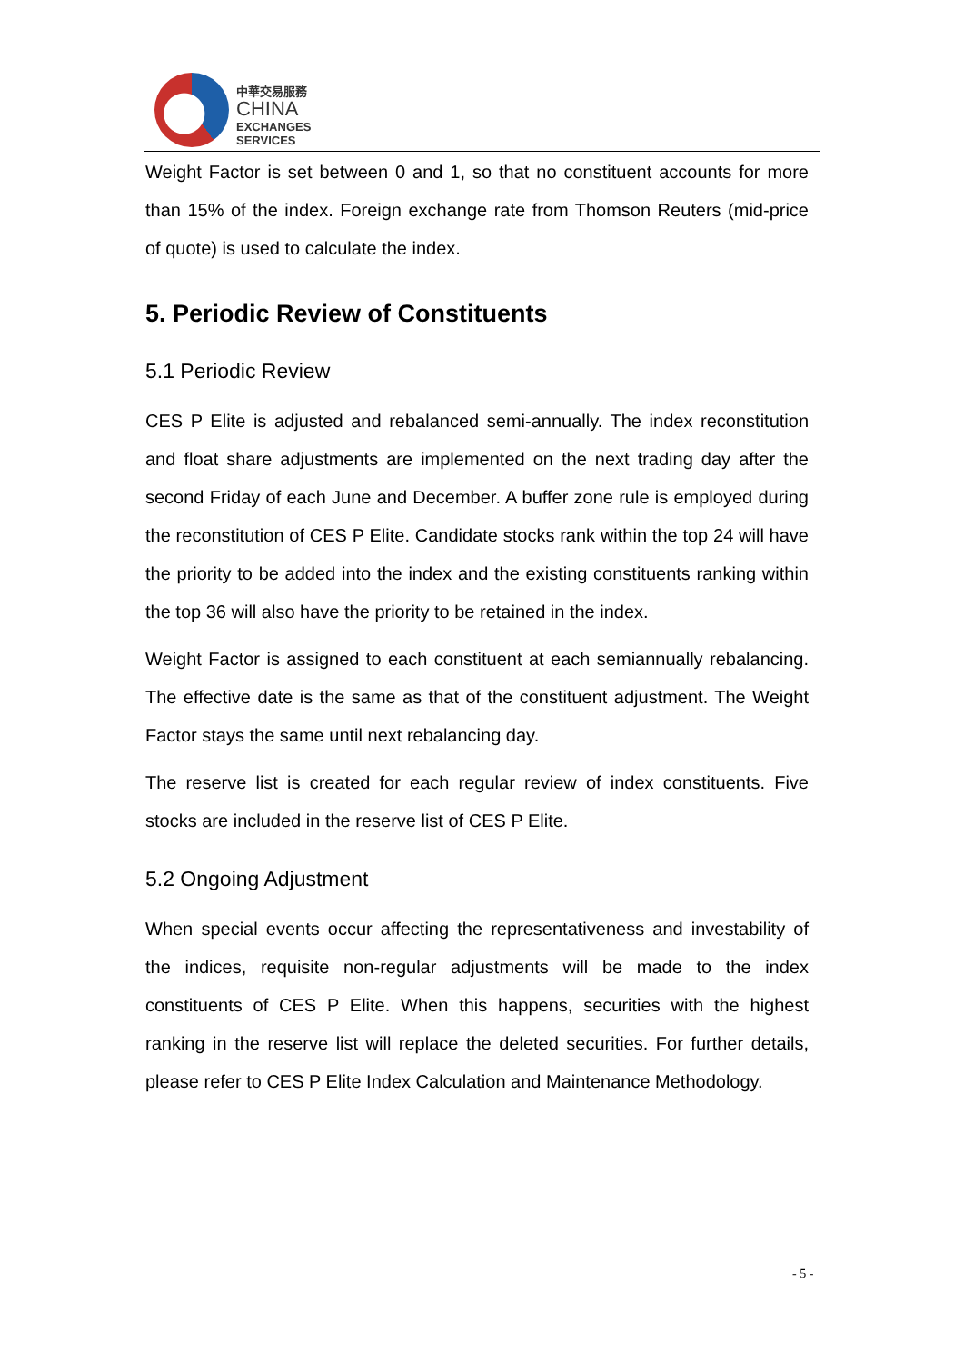中華交易服務
CHINA
EXCHANGES
SERVICES
Weight Factor is set between 0 and 1, so that no constituent accounts for more than 15% of the index. Foreign exchange rate from Thomson Reuters (mid-price of quote) is used to calculate the index.
5. Periodic Review of Constituents
5.1 Periodic Review
CES P Elite is adjusted and rebalanced semi-annually. The index reconstitution and float share adjustments are implemented on the next trading day after the second Friday of each June and December. A buffer zone rule is employed during the reconstitution of CES P Elite. Candidate stocks rank within the top 24 will have the priority to be added into the index and the existing constituents ranking within the top 36 will also have the priority to be retained in the index.
Weight Factor is assigned to each constituent at each semiannually rebalancing. The effective date is the same as that of the constituent adjustment. The Weight Factor stays the same until next rebalancing day.
The reserve list is created for each regular review of index constituents. Five stocks are included in the reserve list of CES P Elite.
5.2 Ongoing Adjustment
When special events occur affecting the representativeness and investability of the indices, requisite non-regular adjustments will be made to the index constituents of CES P Elite. When this happens, securities with the highest ranking in the reserve list will replace the deleted securities. For further details, please refer to CES P Elite Index Calculation and Maintenance Methodology.
- 5 -